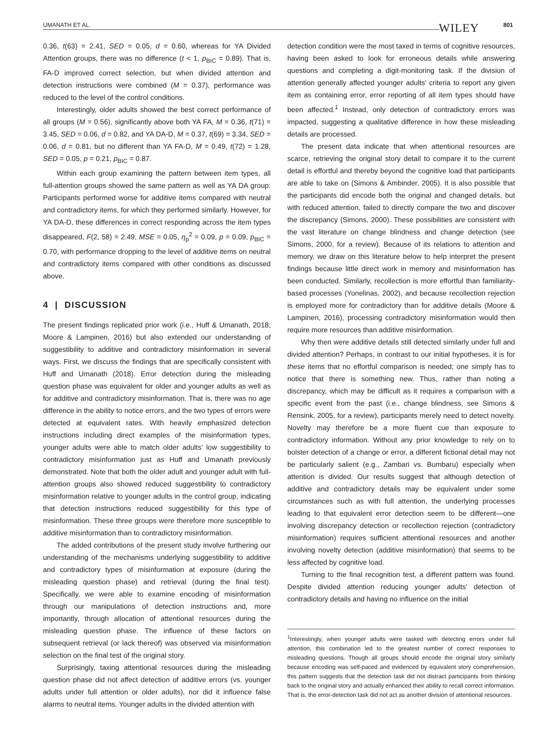UMANATH ET AL. WILEY 801
0.36, t(63) = 2.41, SED = 0.05, d = 0.60, whereas for YA Divided Attention groups, there was no difference (t < 1, p<sub>BIC</sub> = 0.89). That is, FA-D improved correct selection, but when divided attention and detection instructions were combined (M = 0.37), performance was reduced to the level of the control conditions.
Interestingly, older adults showed the best correct performance of all groups (M = 0.56), significantly above both YA FA, M = 0.36, t(71) = 3.45, SED = 0.06, d = 0.82, and YA DA-D, M = 0.37, t(69) = 3.34, SED = 0.06, d = 0.81, but no different than YA FA-D, M = 0.49, t(72) = 1.28, SED = 0.05, p = 0.21, p<sub>BIC</sub> = 0.87.
Within each group examining the pattern between item types, all full-attention groups showed the same pattern as well as YA DA group: Participants performed worse for additive items compared with neutral and contradictory items, for which they performed similarly. However, for YA DA-D, these differences in correct responding across the item types disappeared, F(2, 58) = 2.49, MSE = 0.05, η<sub>p</sub><sup>2</sup> = 0.09, p = 0.09, p<sub>BIC</sub> = 0.70, with performance dropping to the level of additive items on neutral and contradictory items compared with other conditions as discussed above.
4 | DISCUSSION
The present findings replicated prior work (i.e., Huff & Umanath, 2018; Moore & Lampinen, 2016) but also extended our understanding of suggestibility to additive and contradictory misinformation in several ways. First, we discuss the findings that are specifically consistent with Huff and Umanath (2018). Error detection during the misleading question phase was equivalent for older and younger adults as well as for additive and contradictory misinformation. That is, there was no age difference in the ability to notice errors, and the two types of errors were detected at equivalent rates. With heavily emphasized detection instructions including direct examples of the misinformation types, younger adults were able to match older adults' low suggestibility to contradictory misinformation just as Huff and Umanath previously demonstrated. Note that both the older adult and younger adult with full-attention groups also showed reduced suggestibility to contradictory misinformation relative to younger adults in the control group, indicating that detection instructions reduced suggestibility for this type of misinformation. These three groups were therefore more susceptible to additive misinformation than to contradictory misinformation.
The added contributions of the present study involve furthering our understanding of the mechanisms underlying suggestibility to additive and contradictory types of misinformation at exposure (during the misleading question phase) and retrieval (during the final test). Specifically, we were able to examine encoding of misinformation through our manipulations of detection instructions and, more importantly, through allocation of attentional resources during the misleading question phase. The influence of these factors on subsequent retrieval (or lack thereof) was observed via misinformation selection on the final test of the original story.
Surprisingly, taxing attentional resources during the misleading question phase did not affect detection of additive errors (vs. younger adults under full attention or older adults), nor did it influence false alarms to neutral items. Younger adults in the divided attention with
detection condition were the most taxed in terms of cognitive resources, having been asked to look for erroneous details while answering questions and completing a digit-monitoring task. If the division of attention generally affected younger adults' criteria to report any given item as containing error, error reporting of all item types should have been affected.<sup>1</sup> Instead, only detection of contradictory errors was impacted, suggesting a qualitative difference in how these misleading details are processed.
The present data indicate that when attentional resources are scarce, retrieving the original story detail to compare it to the current detail is effortful and thereby beyond the cognitive load that participants are able to take on (Simons & Ambinder, 2005). It is also possible that the participants did encode both the original and changed details, but with reduced attention, failed to directly compare the two and discover the discrepancy (Simons, 2000). These possibilities are consistent with the vast literature on change blindness and change detection (see Simons, 2000, for a review). Because of its relations to attention and memory, we draw on this literature below to help interpret the present findings because little direct work in memory and misinformation has been conducted. Similarly, recollection is more effortful than familiarity-based processes (Yonelinas, 2002), and because recollection rejection is employed more for contradictory than for additive details (Moore & Lampinen, 2016), processing contradictory misinformation would then require more resources than additive misinformation.
Why then were additive details still detected similarly under full and divided attention? Perhaps, in contrast to our initial hypotheses, it is for these items that no effortful comparison is needed; one simply has to notice that there is something new. Thus, rather than noting a discrepancy, which may be difficult as it requires a comparison with a specific event from the past (i.e., change blindness, see Simons & Rensink, 2005, for a review), participants merely need to detect novelty. Novelty may therefore be a more fluent cue than exposure to contradictory information. Without any prior knowledge to rely on to bolster detection of a change or error, a different fictional detail may not be particularly salient (e.g., Zambari vs. Bumbaru) especially when attention is divided. Our results suggest that although detection of additive and contradictory details may be equivalent under some circumstances such as with full attention, the underlying processes leading to that equivalent error detection seem to be different—one involving discrepancy detection or recollection rejection (contradictory misinformation) requires sufficient attentional resources and another involving novelty detection (additive misinformation) that seems to be less affected by cognitive load.
Turning to the final recognition test, a different pattern was found. Despite divided attention reducing younger adults' detection of contradictory details and having no influence on the initial
<sup>1</sup> Interestingly, when younger adults were tasked with detecting errors under full attention, this combination led to the greatest number of correct responses to misleading questions. Though all groups should encode the original story similarly because encoding was self-paced and evidenced by equivalent story comprehension, this pattern suggests that the detection task did not distract participants from thinking back to the original story and actually enhanced their ability to recall correct information. That is, the error-detection task did not act as another division of attentional resources.